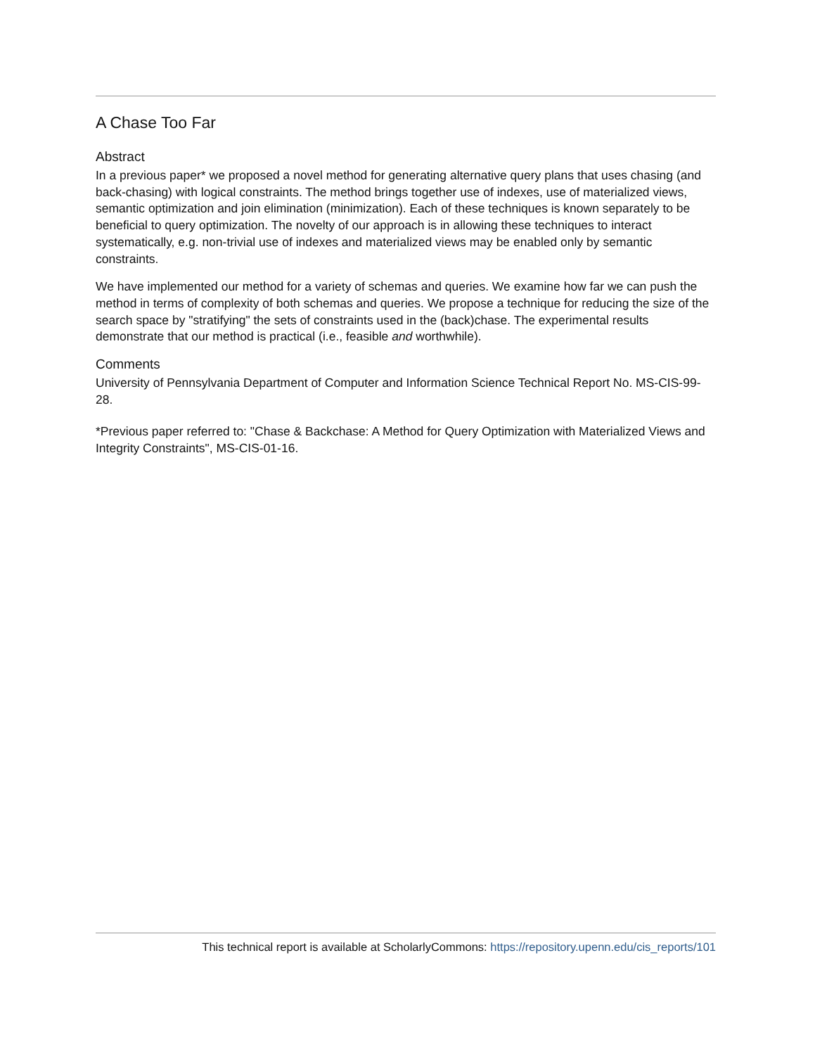A Chase Too Far
Abstract
In a previous paper* we proposed a novel method for generating alternative query plans that uses chasing (and back-chasing) with logical constraints. The method brings together use of indexes, use of materialized views, semantic optimization and join elimination (minimization). Each of these techniques is known separately to be beneficial to query optimization. The novelty of our approach is in allowing these techniques to interact systematically, e.g. non-trivial use of indexes and materialized views may be enabled only by semantic constraints.
We have implemented our method for a variety of schemas and queries. We examine how far we can push the method in terms of complexity of both schemas and queries. We propose a technique for reducing the size of the search space by "stratifying" the sets of constraints used in the (back)chase. The experimental results demonstrate that our method is practical (i.e., feasible and worthwhile).
Comments
University of Pennsylvania Department of Computer and Information Science Technical Report No. MS-CIS-99-28.
*Previous paper referred to: "Chase & Backchase: A Method for Query Optimization with Materialized Views and Integrity Constraints", MS-CIS-01-16.
This technical report is available at ScholarlyCommons: https://repository.upenn.edu/cis_reports/101